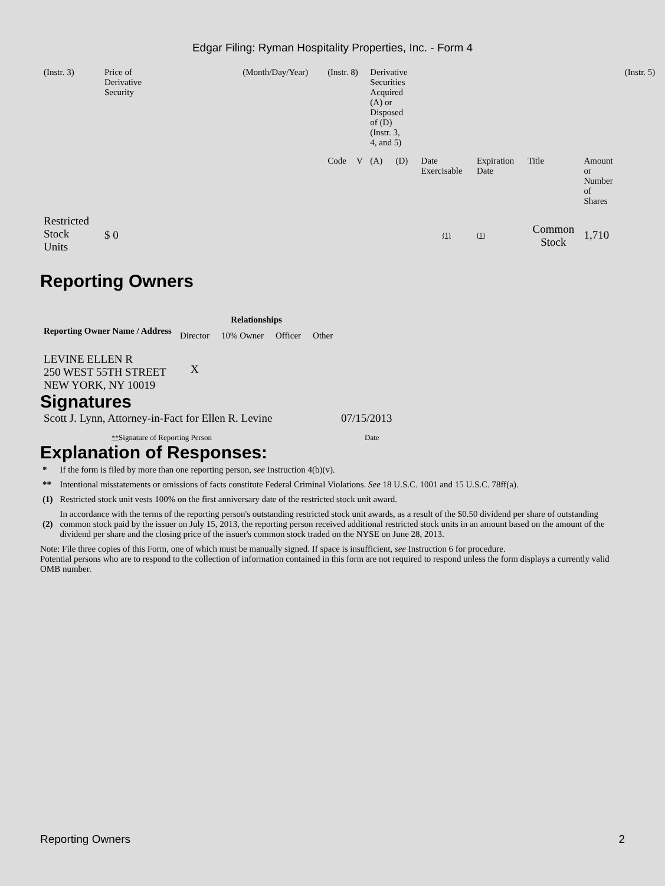Edgar Filing: Ryman Hospitality Properties, Inc. - Form 4
| (Instr. 3) | Price of Derivative Security | | (Month/Day/Year) | (Instr. 8) | | Derivative Securities Acquired (A) or Disposed of (D) (Instr. 3, 4, and 5) | | | | | | (Instr. 5) |
| | | | | Code | V | (A) | (D) | Date Exercisable | Expiration Date | Title | Amount or Number of Shares | |
| Restricted Stock Units | $ 0 | | | | | | | (1) | (1) | Common Stock | 1,710 | |
Reporting Owners
| Reporting Owner Name / Address | Relationships | | | |
| --- | --- | --- | --- | --- |
| | Director | 10% Owner | Officer | Other |
| LEVINE ELLEN R 250 WEST 55TH STREET NEW YORK, NY 10019 | X | | | |
Signatures
| Scott J. Lynn, Attorney-in-Fact for Ellen R. Levine | 07/15/2013 |
| ** Signature of Reporting Person | Date |
Explanation of Responses:
| * | If the form is filed by more than one reporting person, see Instruction 4(b)(v). |
| ** | Intentional misstatements or omissions of facts constitute Federal Criminal Violations. See 18 U.S.C. 1001 and 15 U.S.C. 78ff(a). |
| (1) | Restricted stock unit vests 100% on the first anniversary date of the restricted stock unit award. |
| (2) | In accordance with the terms of the reporting person's outstanding restricted stock unit awards, as a result of the $0.50 dividend per share of outstanding common stock paid by the issuer on July 15, 2013, the reporting person received additional restricted stock units in an amount based on the amount of the dividend per share and the closing price of the issuer's common stock traded on the NYSE on June 28, 2013. |
Note: File three copies of this Form, one of which must be manually signed. If space is insufficient, see Instruction 6 for procedure.
Potential persons who are to respond to the collection of information contained in this form are not required to respond unless the form displays a currently valid OMB number.
Reporting Owners 2